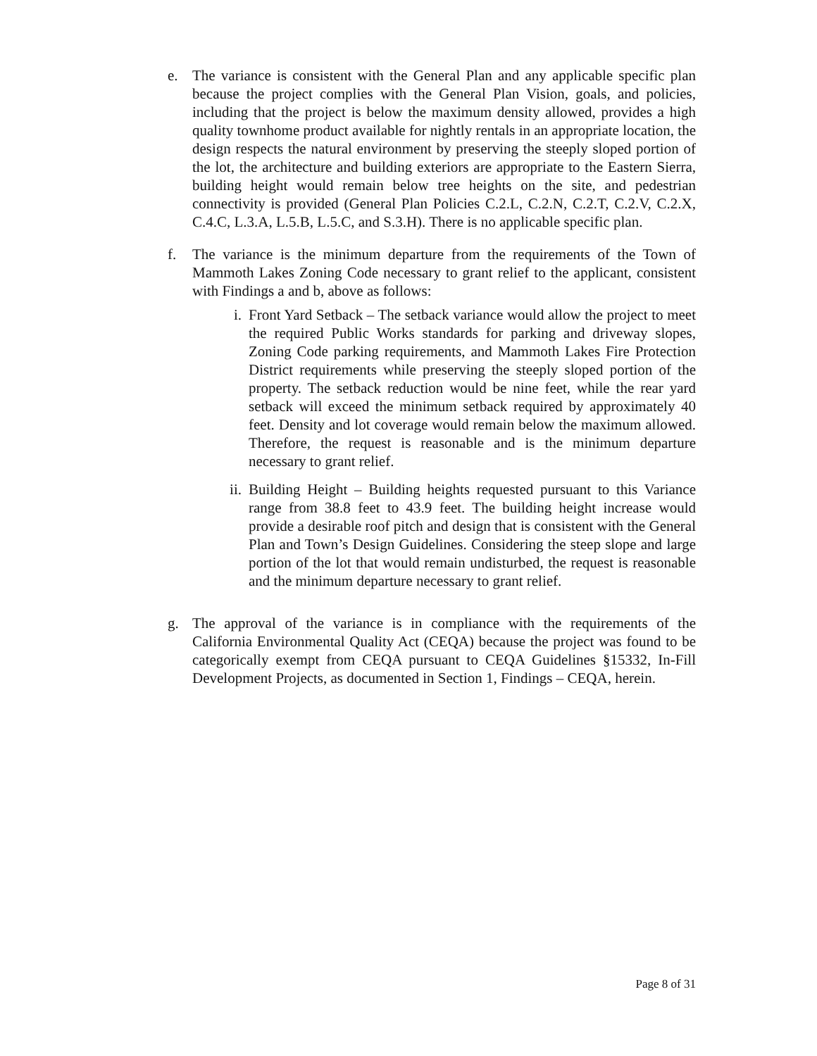e. The variance is consistent with the General Plan and any applicable specific plan because the project complies with the General Plan Vision, goals, and policies, including that the project is below the maximum density allowed, provides a high quality townhome product available for nightly rentals in an appropriate location, the design respects the natural environment by preserving the steeply sloped portion of the lot, the architecture and building exteriors are appropriate to the Eastern Sierra, building height would remain below tree heights on the site, and pedestrian connectivity is provided (General Plan Policies C.2.L, C.2.N, C.2.T, C.2.V, C.2.X, C.4.C, L.3.A, L.5.B, L.5.C, and S.3.H). There is no applicable specific plan.
f. The variance is the minimum departure from the requirements of the Town of Mammoth Lakes Zoning Code necessary to grant relief to the applicant, consistent with Findings a and b, above as follows:
i. Front Yard Setback – The setback variance would allow the project to meet the required Public Works standards for parking and driveway slopes, Zoning Code parking requirements, and Mammoth Lakes Fire Protection District requirements while preserving the steeply sloped portion of the property. The setback reduction would be nine feet, while the rear yard setback will exceed the minimum setback required by approximately 40 feet. Density and lot coverage would remain below the maximum allowed. Therefore, the request is reasonable and is the minimum departure necessary to grant relief.
ii. Building Height – Building heights requested pursuant to this Variance range from 38.8 feet to 43.9 feet. The building height increase would provide a desirable roof pitch and design that is consistent with the General Plan and Town’s Design Guidelines. Considering the steep slope and large portion of the lot that would remain undisturbed, the request is reasonable and the minimum departure necessary to grant relief.
g. The approval of the variance is in compliance with the requirements of the California Environmental Quality Act (CEQA) because the project was found to be categorically exempt from CEQA pursuant to CEQA Guidelines §15332, In-Fill Development Projects, as documented in Section 1, Findings – CEQA, herein.
Page 8 of 31